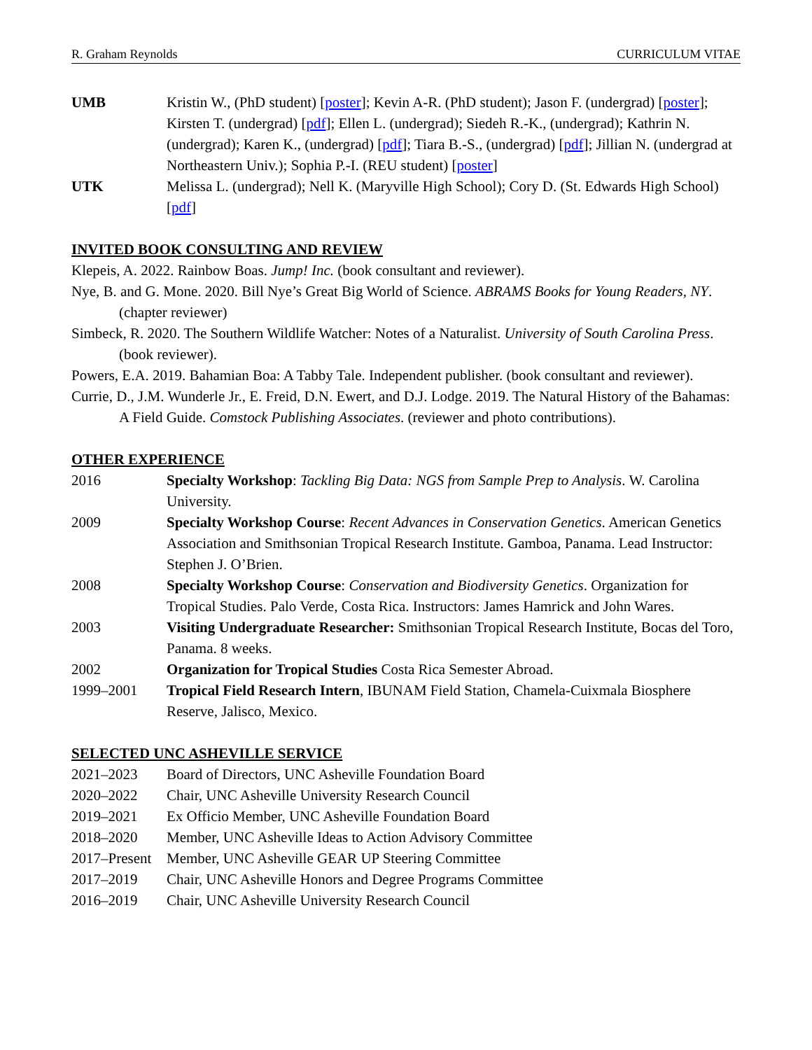R. Graham Reynolds CURRICULUM VITAE
UMB Kristin W., (PhD student) [poster]; Kevin A-R. (PhD student); Jason F. (undergrad) [poster]; Kirsten T. (undergrad) [pdf]; Ellen L. (undergrad); Siedeh R.-K., (undergrad); Kathrin N. (undergrad); Karen K., (undergrad) [pdf]; Tiara B.-S., (undergrad) [pdf]; Jillian N. (undergrad at Northeastern Univ.); Sophia P.-I. (REU student) [poster]
UTK Melissa L. (undergrad); Nell K. (Maryville High School); Cory D. (St. Edwards High School) [pdf]
INVITED BOOK CONSULTING AND REVIEW
Klepeis, A. 2022. Rainbow Boas. Jump! Inc. (book consultant and reviewer).
Nye, B. and G. Mone. 2020. Bill Nye’s Great Big World of Science. ABRAMS Books for Young Readers, NY. (chapter reviewer)
Simbeck, R. 2020. The Southern Wildlife Watcher: Notes of a Naturalist. University of South Carolina Press. (book reviewer).
Powers, E.A. 2019. Bahamian Boa: A Tabby Tale. Independent publisher. (book consultant and reviewer).
Currie, D., J.M. Wunderle Jr., E. Freid, D.N. Ewert, and D.J. Lodge. 2019. The Natural History of the Bahamas: A Field Guide. Comstock Publishing Associates. (reviewer and photo contributions).
OTHER EXPERIENCE
2016 Specialty Workshop: Tackling Big Data: NGS from Sample Prep to Analysis. W. Carolina University.
2009 Specialty Workshop Course: Recent Advances in Conservation Genetics. American Genetics Association and Smithsonian Tropical Research Institute. Gamboa, Panama. Lead Instructor: Stephen J. O’Brien.
2008 Specialty Workshop Course: Conservation and Biodiversity Genetics. Organization for Tropical Studies. Palo Verde, Costa Rica. Instructors: James Hamrick and John Wares.
2003 Visiting Undergraduate Researcher: Smithsonian Tropical Research Institute, Bocas del Toro, Panama. 8 weeks.
2002 Organization for Tropical Studies Costa Rica Semester Abroad.
1999–2001 Tropical Field Research Intern, IBUNAM Field Station, Chamela-Cuixmala Biosphere Reserve, Jalisco, Mexico.
SELECTED UNC ASHEVILLE SERVICE
2021–2023 Board of Directors, UNC Asheville Foundation Board
2020–2022 Chair, UNC Asheville University Research Council
2019–2021 Ex Officio Member, UNC Asheville Foundation Board
2018–2020 Member, UNC Asheville Ideas to Action Advisory Committee
2017–Present
Member, UNC Asheville GEAR UP Steering Committee
2017–2019 Chair, UNC Asheville Honors and Degree Programs Committee
2016–2019 Chair, UNC Asheville University Research Council